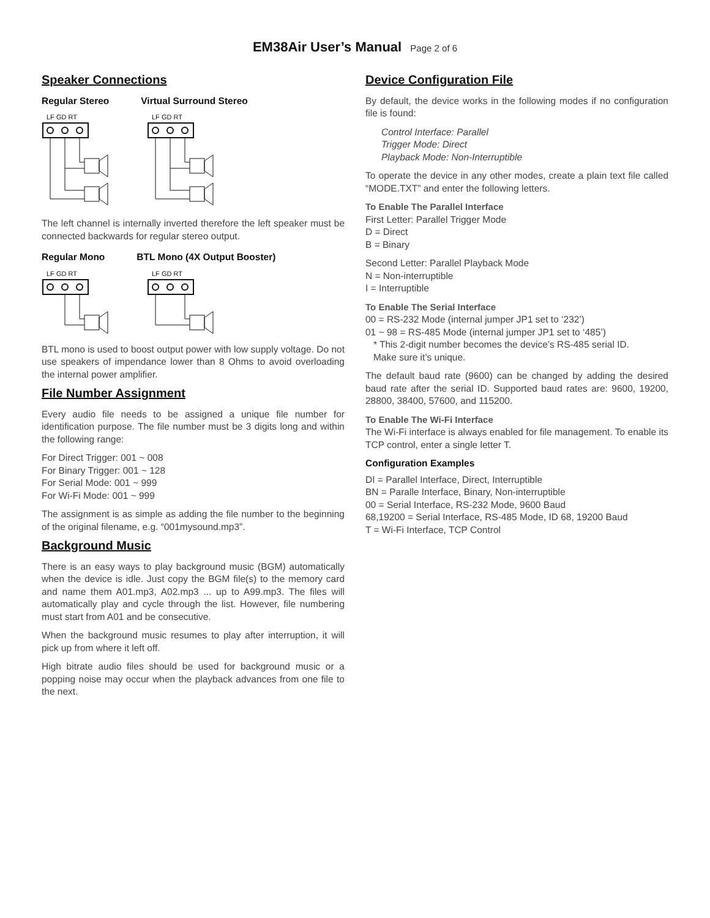EM38Air User’s Manual Page 2 of 6
Speaker Connections
Regular Stereo Virtual Surround Stereo
LF GD RT
LF GD RT
The left channel is internally inverted therefore the left speaker must be connected backwards for regular stereo output.
Regular Mono BTL Mono (4X Output Booster)
LF GD RT
LF GD RT
BTL mono is used to boost output power with low supply voltage. Do not use speakers of impendance lower than 8 Ohms to avoid overloading the internal power amplifier.
File Number Assignment
Every audio file needs to be assigned a unique file number for identification purpose. The file number must be 3 digits long and within the following range:
For Direct Trigger: 001 ~ 008
For Binary Trigger: 001 ~ 128
For Serial Mode: 001 ~ 999
For Wi-Fi Mode: 001 ~ 999
The assignment is as simple as adding the file number to the beginning of the original filename, e.g. “001mysound.mp3”.
Background Music
There is an easy ways to play background music (BGM) automatically when the device is idle. Just copy the BGM file(s) to the memory card and name them A01.mp3, A02.mp3 ... up to A99.mp3. The files will automatically play and cycle through the list. However, file numbering must start from A01 and be consecutive.
When the background music resumes to play after interruption, it will pick up from where it left off.
High bitrate audio files should be used for background music or a popping noise may occur when the playback advances from one file to the next.
Device Configuration File
By default, the device works in the following modes if no configuration file is found:
Control Interface: Parallel
Trigger Mode: Direct
Playback Mode: Non-Interruptible
To operate the device in any other modes, create a plain text file called “MODE.TXT” and enter the following letters.
To Enable The Parallel Interface
First Letter: Parallel Trigger Mode
D = Direct
B = Binary
Second Letter: Parallel Playback Mode
N = Non-interruptible
I = Interruptible
To Enable The Serial Interface
00 = RS-232 Mode (internal jumper JP1 set to ‘232’)
01 ~ 98 = RS-485 Mode (internal jumper JP1 set to ‘485’)
* This 2-digit number becomes the device’s RS-485 serial ID.
Make sure it’s unique.
The default baud rate (9600) can be changed by adding the desired baud rate after the serial ID. Supported baud rates are: 9600, 19200, 28800, 38400, 57600, and 115200.
To Enable The Wi-Fi Interface
The Wi-Fi interface is always enabled for file management. To enable its TCP control, enter a single letter T.
Configuration Examples
DI = Parallel Interface, Direct, Interruptible
BN = Paralle Interface, Binary, Non-interruptible
00 = Serial Interface, RS-232 Mode, 9600 Baud
68,19200 = Serial Interface, RS-485 Mode, ID 68, 19200 Baud
T = Wi-Fi Interface, TCP Control